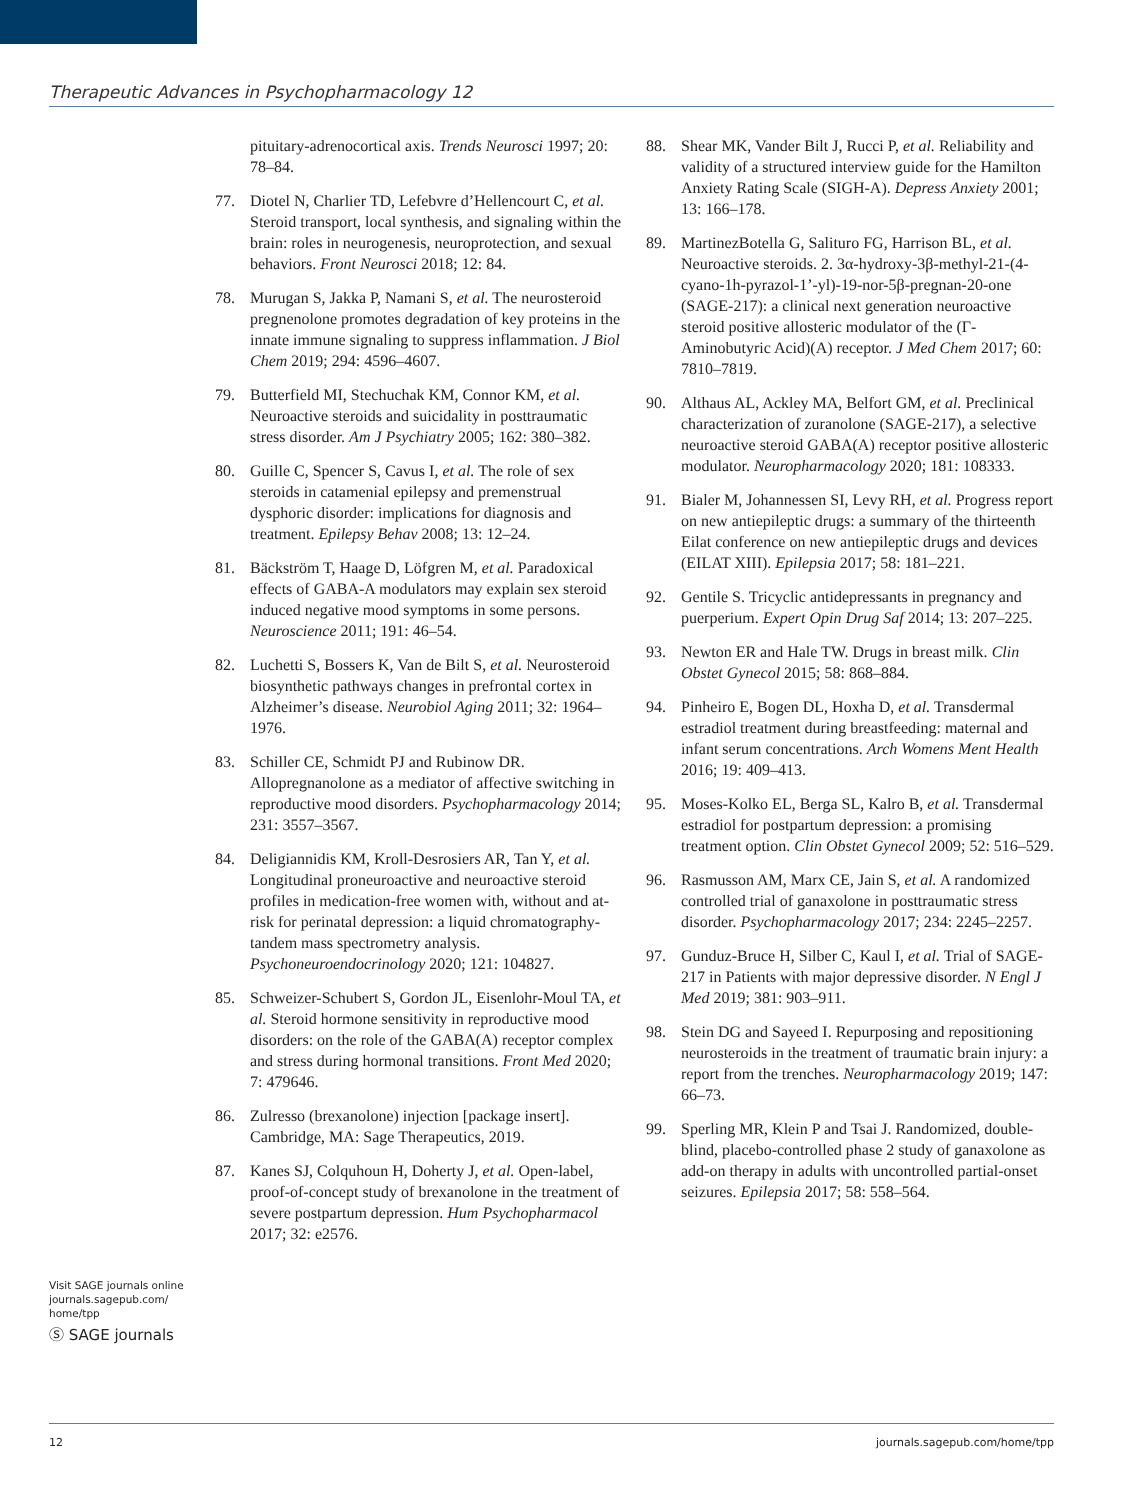Therapeutic Advances in Psychopharmacology 12
pituitary-adrenocortical axis. Trends Neurosci 1997; 20: 78–84.
77. Diotel N, Charlier TD, Lefebvre d’Hellencourt C, et al. Steroid transport, local synthesis, and signaling within the brain: roles in neurogenesis, neuroprotection, and sexual behaviors. Front Neurosci 2018; 12: 84.
78. Murugan S, Jakka P, Namani S, et al. The neurosteroid pregnenolone promotes degradation of key proteins in the innate immune signaling to suppress inflammation. J Biol Chem 2019; 294: 4596–4607.
79. Butterfield MI, Stechuchak KM, Connor KM, et al. Neuroactive steroids and suicidality in posttraumatic stress disorder. Am J Psychiatry 2005; 162: 380–382.
80. Guille C, Spencer S, Cavus I, et al. The role of sex steroids in catamenial epilepsy and premenstrual dysphoric disorder: implications for diagnosis and treatment. Epilepsy Behav 2008; 13: 12–24.
81. Bäckström T, Haage D, Löfgren M, et al. Paradoxical effects of GABA-A modulators may explain sex steroid induced negative mood symptoms in some persons. Neuroscience 2011; 191: 46–54.
82. Luchetti S, Bossers K, Van de Bilt S, et al. Neurosteroid biosynthetic pathways changes in prefrontal cortex in Alzheimer’s disease. Neurobiol Aging 2011; 32: 1964–1976.
83. Schiller CE, Schmidt PJ and Rubinow DR. Allopregnanolone as a mediator of affective switching in reproductive mood disorders. Psychopharmacology 2014; 231: 3557–3567.
84. Deligiannidis KM, Kroll-Desrosiers AR, Tan Y, et al. Longitudinal proneuroactive and neuroactive steroid profiles in medication-free women with, without and at-risk for perinatal depression: a liquid chromatography-tandem mass spectrometry analysis. Psychoneuroendocrinology 2020; 121: 104827.
85. Schweizer-Schubert S, Gordon JL, Eisenlohr-Moul TA, et al. Steroid hormone sensitivity in reproductive mood disorders: on the role of the GABA(A) receptor complex and stress during hormonal transitions. Front Med 2020; 7: 479646.
86. Zulresso (brexanolone) injection [package insert]. Cambridge, MA: Sage Therapeutics, 2019.
87. Kanes SJ, Colquhoun H, Doherty J, et al. Open-label, proof-of-concept study of brexanolone in the treatment of severe postpartum depression. Hum Psychopharmacol 2017; 32: e2576.
88. Shear MK, Vander Bilt J, Rucci P, et al. Reliability and validity of a structured interview guide for the Hamilton Anxiety Rating Scale (SIGH-A). Depress Anxiety 2001; 13: 166–178.
89. MartinezBotella G, Salituro FG, Harrison BL, et al. Neuroactive steroids. 2. 3α-hydroxy-3β-methyl-21-(4-cyano-1h-pyrazol-1’-yl)-19-nor-5β-pregnan-20-one (SAGE-217): a clinical next generation neuroactive steroid positive allosteric modulator of the (Γ-Aminobutyric Acid)(A) receptor. J Med Chem 2017; 60: 7810–7819.
90. Althaus AL, Ackley MA, Belfort GM, et al. Preclinical characterization of zuranolone (SAGE-217), a selective neuroactive steroid GABA(A) receptor positive allosteric modulator. Neuropharmacology 2020; 181: 108333.
91. Bialer M, Johannessen SI, Levy RH, et al. Progress report on new antiepileptic drugs: a summary of the thirteenth Eilat conference on new antiepileptic drugs and devices (EILAT XIII). Epilepsia 2017; 58: 181–221.
92. Gentile S. Tricyclic antidepressants in pregnancy and puerperium. Expert Opin Drug Saf 2014; 13: 207–225.
93. Newton ER and Hale TW. Drugs in breast milk. Clin Obstet Gynecol 2015; 58: 868–884.
94. Pinheiro E, Bogen DL, Hoxha D, et al. Transdermal estradiol treatment during breastfeeding: maternal and infant serum concentrations. Arch Womens Ment Health 2016; 19: 409–413.
95. Moses-Kolko EL, Berga SL, Kalro B, et al. Transdermal estradiol for postpartum depression: a promising treatment option. Clin Obstet Gynecol 2009; 52: 516–529.
96. Rasmusson AM, Marx CE, Jain S, et al. A randomized controlled trial of ganaxolone in posttraumatic stress disorder. Psychopharmacology 2017; 234: 2245–2257.
97. Gunduz-Bruce H, Silber C, Kaul I, et al. Trial of SAGE-217 in Patients with major depressive disorder. N Engl J Med 2019; 381: 903–911.
98. Stein DG and Sayeed I. Repurposing and repositioning neurosteroids in the treatment of traumatic brain injury: a report from the trenches. Neuropharmacology 2019; 147: 66–73.
99. Sperling MR, Klein P and Tsai J. Randomized, double-blind, placebo-controlled phase 2 study of ganaxolone as add-on therapy in adults with uncontrolled partial-onset seizures. Epilepsia 2017; 58: 558–564.
Visit SAGE journals online journals.sagepub.com/ home/tpp
Ⓢ SAGE journals
12 journals.sagepub.com/home/tpp